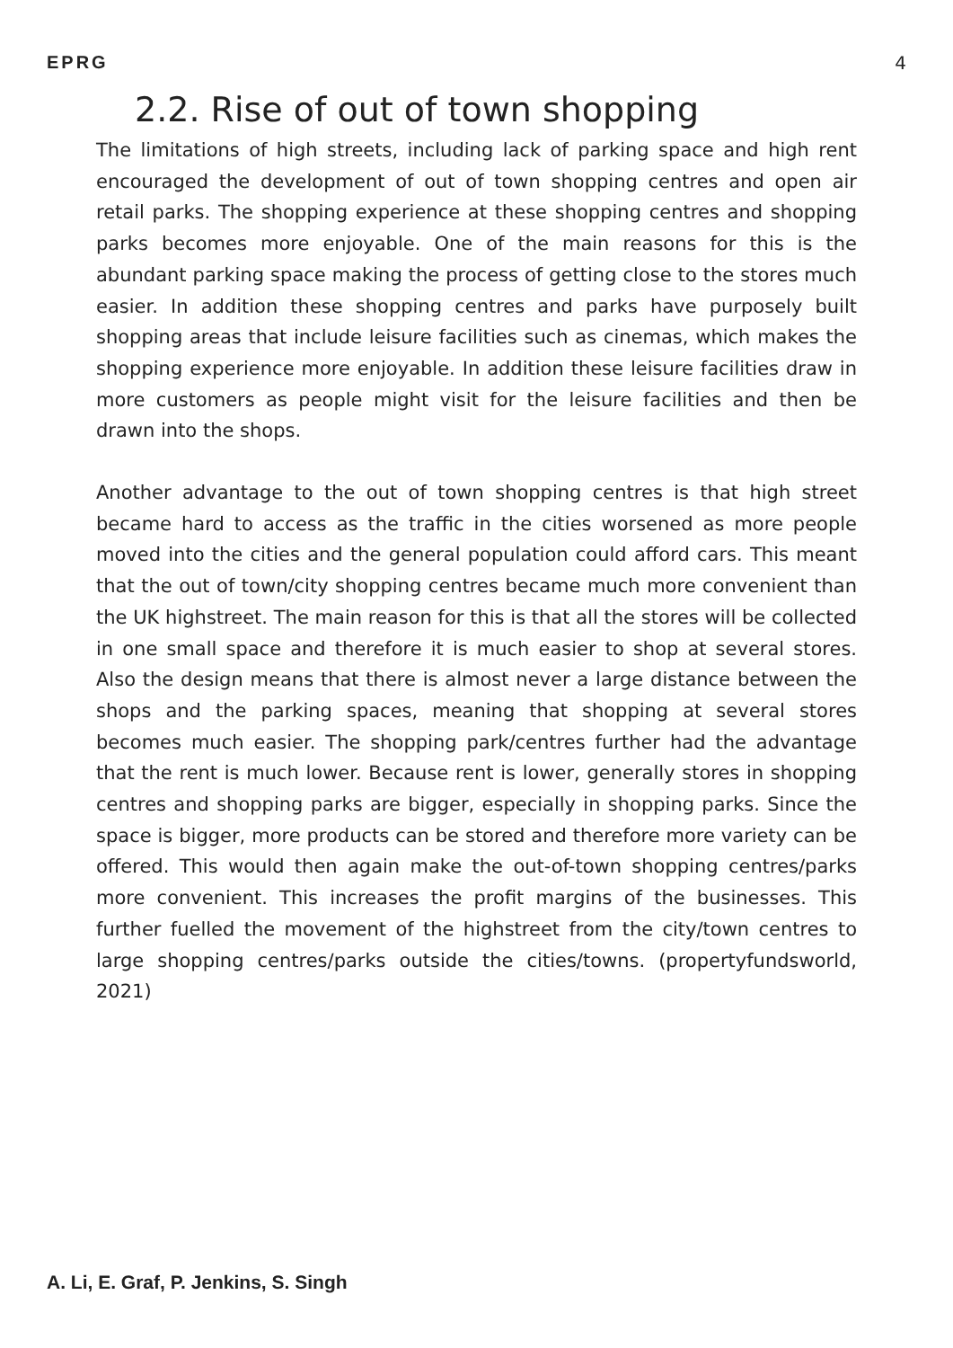EPRG 4
2.2. Rise of out of town shopping
The limitations of high streets, including lack of parking space and high rent encouraged the development of out of town shopping centres and open air retail parks. The shopping experience at these shopping centres and shopping parks becomes more enjoyable. One of the main reasons for this is the abundant parking space making the process of getting close to the stores much easier. In addition these shopping centres and parks have purposely built shopping areas that include leisure facilities such as cinemas, which makes the shopping experience more enjoyable. In addition these leisure facilities draw in more customers as people might visit for the leisure facilities and then be drawn into the shops.
Another advantage to the out of town shopping centres is that high street became hard to access as the traffic in the cities worsened as more people moved into the cities and the general population could afford cars. This meant that the out of town/city shopping centres became much more convenient than the UK highstreet. The main reason for this is that all the stores will be collected in one small space and therefore it is much easier to shop at several stores. Also the design means that there is almost never a large distance between the shops and the parking spaces, meaning that shopping at several stores becomes much easier. The shopping park/centres further had the advantage that the rent is much lower. Because rent is lower, generally stores in shopping centres and shopping parks are bigger, especially in shopping parks. Since the space is bigger, more products can be stored and therefore more variety can be offered. This would then again make the out-of-town shopping centres/parks more convenient. This increases the profit margins of the businesses. This further fuelled the movement of the highstreet from the city/town centres to large shopping centres/parks outside the cities/towns. (propertyfundsworld, 2021)
A. Li, E. Graf, P. Jenkins, S. Singh